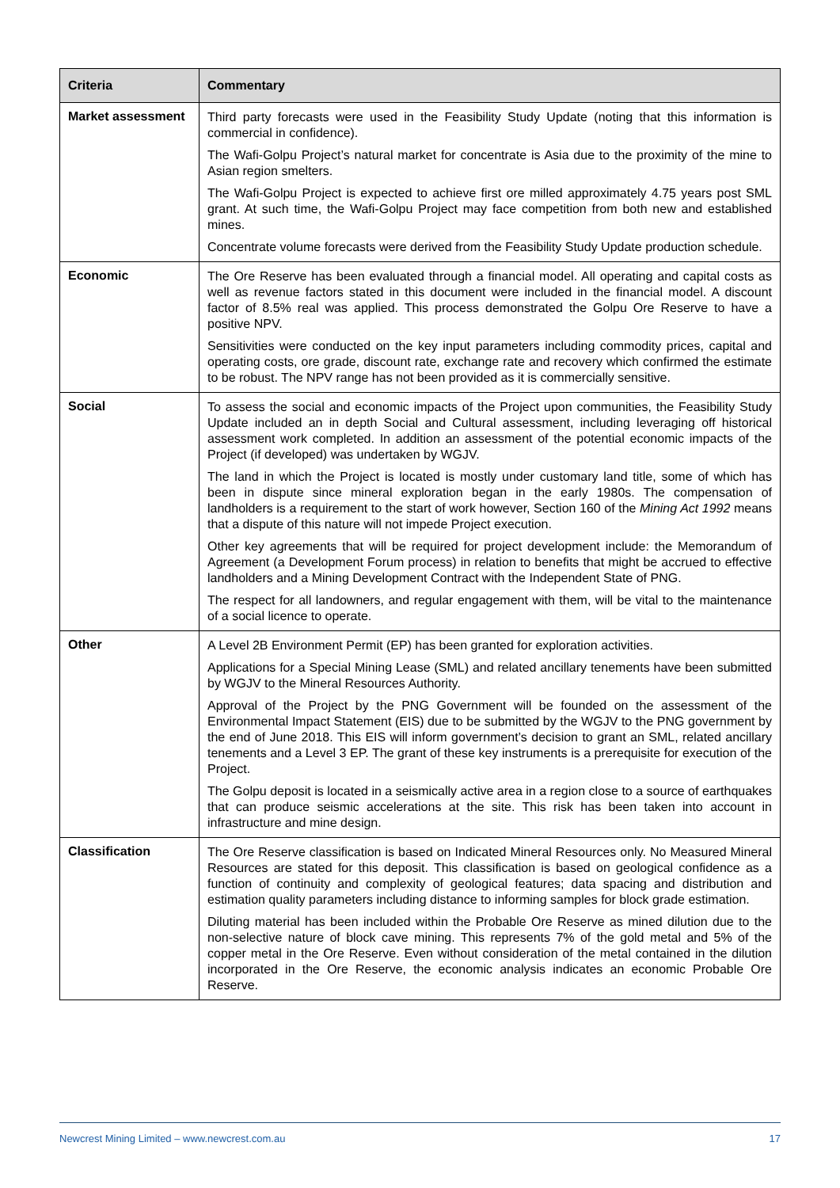| Criteria | Commentary |
| --- | --- |
| Market assessment | Third party forecasts were used in the Feasibility Study Update (noting that this information is commercial in confidence). The Wafi-Golpu Project’s natural market for concentrate is Asia due to the proximity of the mine to Asian region smelters. The Wafi-Golpu Project is expected to achieve first ore milled approximately 4.75 years post SML grant. At such time, the Wafi-Golpu Project may face competition from both new and established mines. Concentrate volume forecasts were derived from the Feasibility Study Update production schedule. |
| Economic | The Ore Reserve has been evaluated through a financial model. All operating and capital costs as well as revenue factors stated in this document were included in the financial model. A discount factor of 8.5% real was applied. This process demonstrated the Golpu Ore Reserve to have a positive NPV. Sensitivities were conducted on the key input parameters including commodity prices, capital and operating costs, ore grade, discount rate, exchange rate and recovery which confirmed the estimate to be robust. The NPV range has not been provided as it is commercially sensitive. |
| Social | To assess the social and economic impacts of the Project upon communities, the Feasibility Study Update included an in depth Social and Cultural assessment, including leveraging off historical assessment work completed. In addition an assessment of the potential economic impacts of the Project (if developed) was undertaken by WGJV. The land in which the Project is located is mostly under customary land title, some of which has been in dispute since mineral exploration began in the early 1980s. The compensation of landholders is a requirement to the start of work however, Section 160 of the Mining Act 1992 means that a dispute of this nature will not impede Project execution. Other key agreements that will be required for project development include: the Memorandum of Agreement (a Development Forum process) in relation to benefits that might be accrued to effective landholders and a Mining Development Contract with the Independent State of PNG. The respect for all landowners, and regular engagement with them, will be vital to the maintenance of a social licence to operate. |
| Other | A Level 2B Environment Permit (EP) has been granted for exploration activities. Applications for a Special Mining Lease (SML) and related ancillary tenements have been submitted by WGJV to the Mineral Resources Authority. Approval of the Project by the PNG Government will be founded on the assessment of the Environmental Impact Statement (EIS) due to be submitted by the WGJV to the PNG government by the end of June 2018. This EIS will inform government’s decision to grant an SML, related ancillary tenements and a Level 3 EP. The grant of these key instruments is a prerequisite for execution of the Project. The Golpu deposit is located in a seismically active area in a region close to a source of earthquakes that can produce seismic accelerations at the site. This risk has been taken into account in infrastructure and mine design. |
| Classification | The Ore Reserve classification is based on Indicated Mineral Resources only. No Measured Mineral Resources are stated for this deposit. This classification is based on geological confidence as a function of continuity and complexity of geological features; data spacing and distribution and estimation quality parameters including distance to informing samples for block grade estimation. Diluting material has been included within the Probable Ore Reserve as mined dilution due to the non-selective nature of block cave mining. This represents 7% of the gold metal and 5% of the copper metal in the Ore Reserve. Even without consideration of the metal contained in the dilution incorporated in the Ore Reserve, the economic analysis indicates an economic Probable Ore Reserve. |
Newcrest Mining Limited – www.newcrest.com.au 17